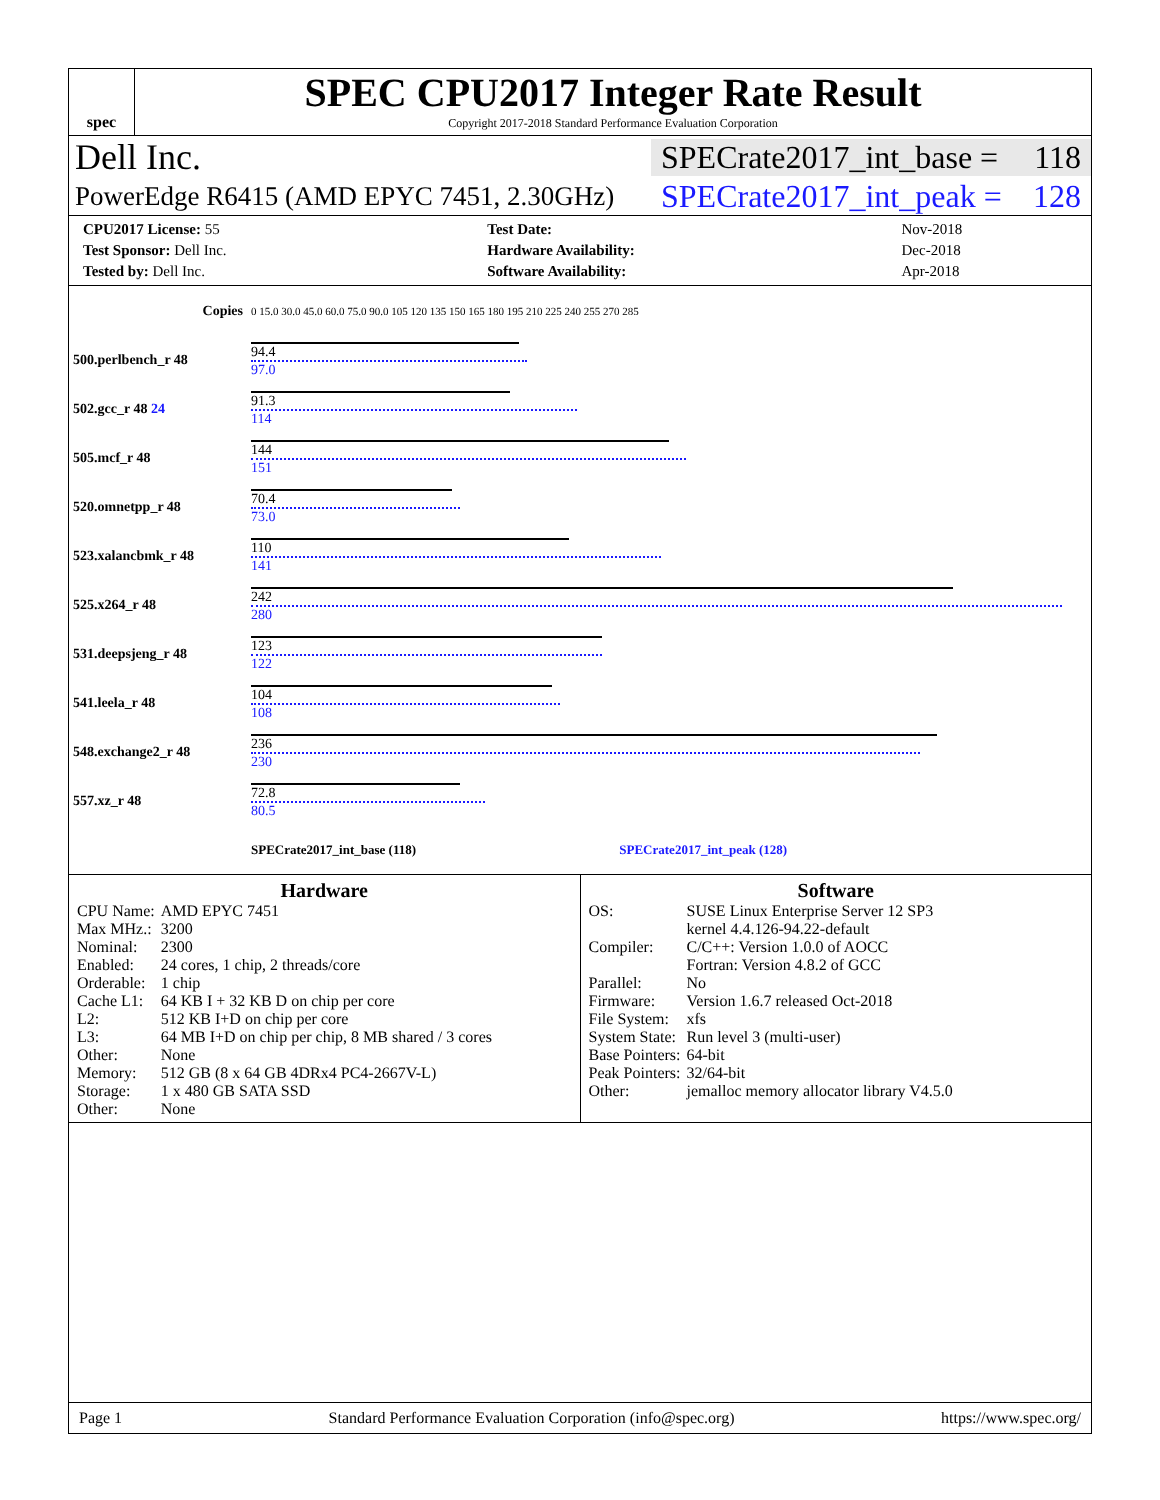spec
SPEC CPU2017 Integer Rate Result
Copyright 2017-2018 Standard Performance Evaluation Corporation
Dell Inc.
SPECrate2017_int_base = 118
PowerEdge R6415 (AMD EPYC 7451, 2.30GHz)
SPECrate2017_int_peak = 128
| CPU2017 License: 55 | Test Date: | Nov-2018 |
| Test Sponsor: Dell Inc. | Hardware Availability: | Dec-2018 |
| Tested by: Dell Inc. | Software Availability: | Apr-2018 |
| Copies | 0 15.0 30.0 45.0 60.0 75.0 90.0 105 120 135 150 165 180 195 210 225 240 255 270 285 |
| 500.perlbench_r 48 | 94.4 97.0 |
| 502.gcc_r 48 24 | 91.3 114 |
| 505.mcf_r 48 | 144 151 |
| 520.omnetpp_r 48 | 70.4 73.0 |
| 523.xalancbmk_r 48 | 110 141 |
| 525.x264_r 48 | 242 280 |
| 531.deepsjeng_r 48 | 123 122 |
| 541.leela_r 48 | 104 108 |
| 548.exchange2_r 48 | 236 230 |
| 557.xz_r 48 | 72.8 80.5 |
| | SPECrate2017_int_base (118) SPECrate2017_int_peak (128) |
Hardware
| CPU Name: | AMD EPYC 7451 |
| Max MHz.: | 3200 |
| Nominal: | 2300 |
| Enabled: | 24 cores, 1 chip, 2 threads/core |
| Orderable: | 1 chip |
| Cache L1: | 64 KB I + 32 KB D on chip per core |
| L2: | 512 KB I+D on chip per core |
| L3: | 64 MB I+D on chip per chip, 8 MB shared / 3 cores |
| Other: | None |
| Memory: | 512 GB (8 x 64 GB 4DRx4 PC4-2667V-L) |
| Storage: | 1 x 480 GB SATA SSD |
| Other: | None |
Software
| OS: | SUSE Linux Enterprise Server 12 SP3 kernel 4.4.126-94.22-default |
| Compiler: | C/C++: Version 1.0.0 of AOCC Fortran: Version 4.8.2 of GCC |
| Parallel: | No |
| Firmware: | Version 1.6.7 released Oct-2018 |
| File System: | xfs |
| System State: | Run level 3 (multi-user) |
| Base Pointers: | 64-bit |
| Peak Pointers: | 32/64-bit |
| Other: | jemalloc memory allocator library V4.5.0 |
Page 1 Standard Performance Evaluation Corporation (info@spec.org) https://www.spec.org/